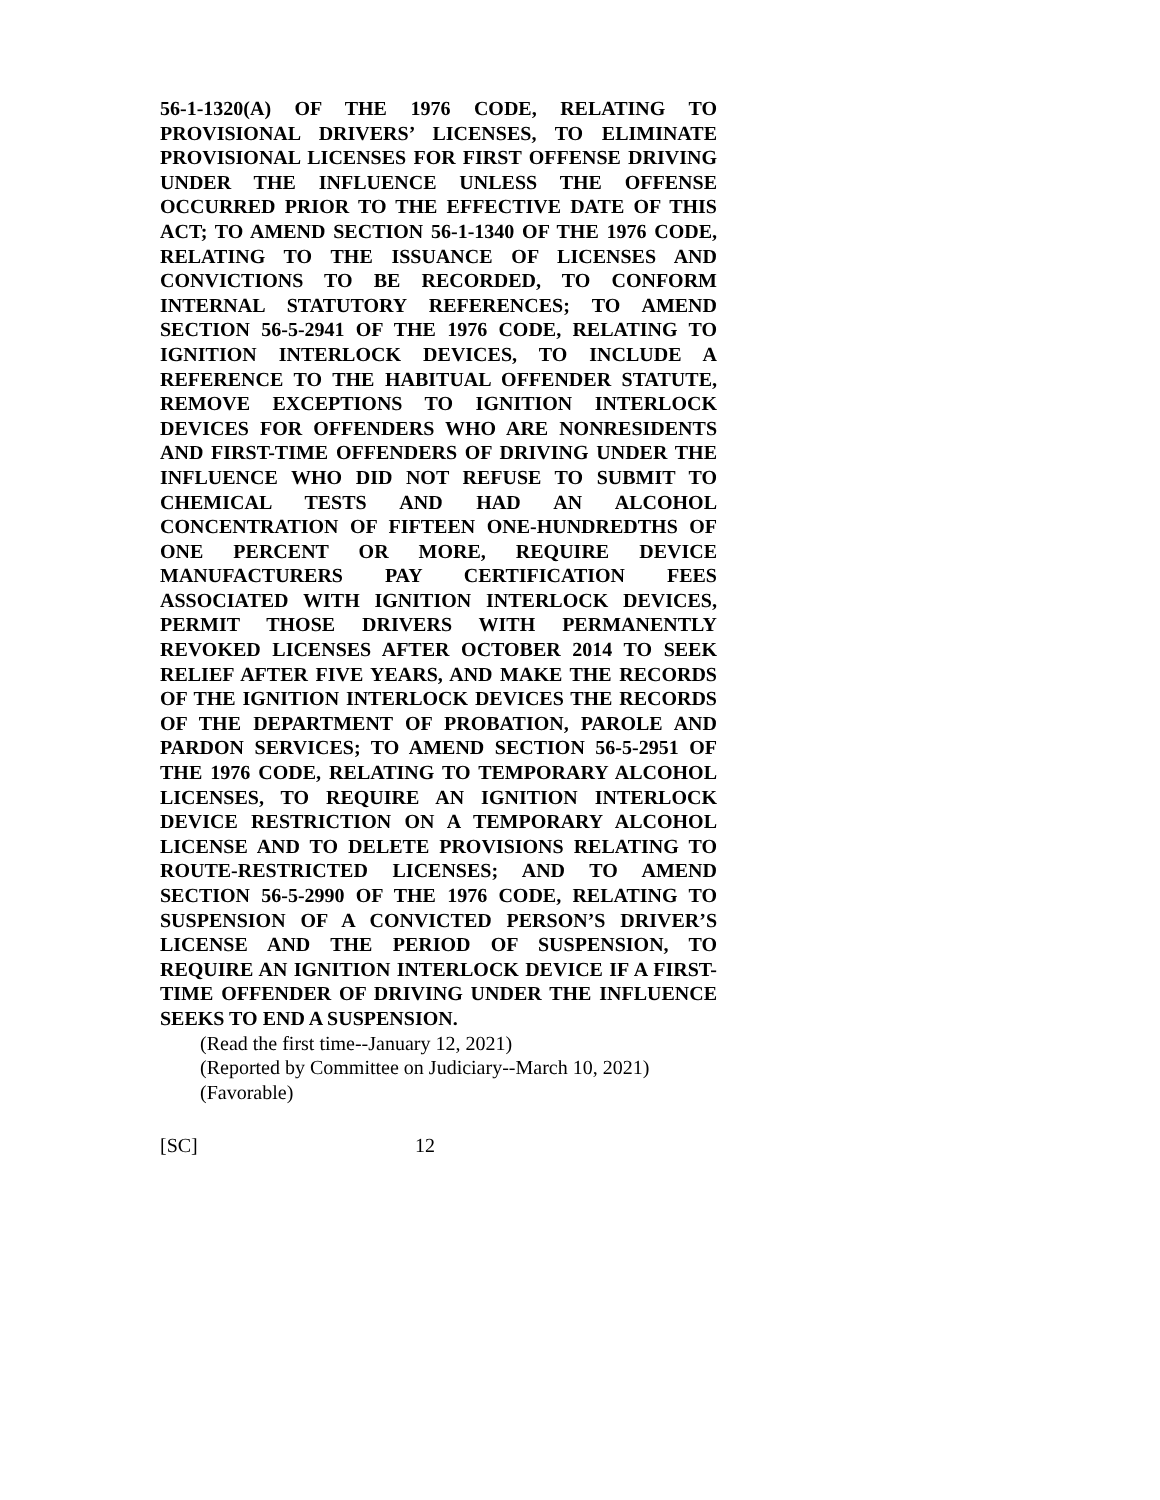56-1-1320(A) OF THE 1976 CODE, RELATING TO PROVISIONAL DRIVERS’ LICENSES, TO ELIMINATE PROVISIONAL LICENSES FOR FIRST OFFENSE DRIVING UNDER THE INFLUENCE UNLESS THE OFFENSE OCCURRED PRIOR TO THE EFFECTIVE DATE OF THIS ACT; TO AMEND SECTION 56-1-1340 OF THE 1976 CODE, RELATING TO THE ISSUANCE OF LICENSES AND CONVICTIONS TO BE RECORDED, TO CONFORM INTERNAL STATUTORY REFERENCES; TO AMEND SECTION 56-5-2941 OF THE 1976 CODE, RELATING TO IGNITION INTERLOCK DEVICES, TO INCLUDE A REFERENCE TO THE HABITUAL OFFENDER STATUTE, REMOVE EXCEPTIONS TO IGNITION INTERLOCK DEVICES FOR OFFENDERS WHO ARE NONRESIDENTS AND FIRST-TIME OFFENDERS OF DRIVING UNDER THE INFLUENCE WHO DID NOT REFUSE TO SUBMIT TO CHEMICAL TESTS AND HAD AN ALCOHOL CONCENTRATION OF FIFTEEN ONE-HUNDREDTHS OF ONE PERCENT OR MORE, REQUIRE DEVICE MANUFACTURERS PAY CERTIFICATION FEES ASSOCIATED WITH IGNITION INTERLOCK DEVICES, PERMIT THOSE DRIVERS WITH PERMANENTLY REVOKED LICENSES AFTER OCTOBER 2014 TO SEEK RELIEF AFTER FIVE YEARS, AND MAKE THE RECORDS OF THE IGNITION INTERLOCK DEVICES THE RECORDS OF THE DEPARTMENT OF PROBATION, PAROLE AND PARDON SERVICES; TO AMEND SECTION 56-5-2951 OF THE 1976 CODE, RELATING TO TEMPORARY ALCOHOL LICENSES, TO REQUIRE AN IGNITION INTERLOCK DEVICE RESTRICTION ON A TEMPORARY ALCOHOL LICENSE AND TO DELETE PROVISIONS RELATING TO ROUTE-RESTRICTED LICENSES; AND TO AMEND SECTION 56-5-2990 OF THE 1976 CODE, RELATING TO SUSPENSION OF A CONVICTED PERSON’S DRIVER’S LICENSE AND THE PERIOD OF SUSPENSION, TO REQUIRE AN IGNITION INTERLOCK DEVICE IF A FIRST-TIME OFFENDER OF DRIVING UNDER THE INFLUENCE SEEKS TO END A SUSPENSION.
(Read the first time--January 12, 2021)
(Reported by Committee on Judiciary--March 10, 2021)
(Favorable)
[SC] 12